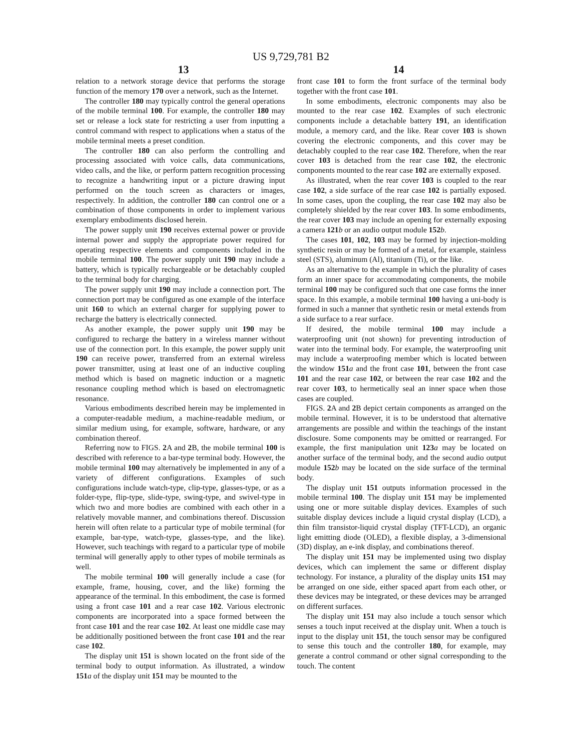US 9,729,781 B2
13 14
relation to a network storage device that performs the storage function of the memory 170 over a network, such as the Internet.
The controller 180 may typically control the general operations of the mobile terminal 100. For example, the controller 180 may set or release a lock state for restricting a user from inputting a control command with respect to applications when a status of the mobile terminal meets a preset condition.
The controller 180 can also perform the controlling and processing associated with voice calls, data communications, video calls, and the like, or perform pattern recognition processing to recognize a handwriting input or a picture drawing input performed on the touch screen as characters or images, respectively. In addition, the controller 180 can control one or a combination of those components in order to implement various exemplary embodiments disclosed herein.
The power supply unit 190 receives external power or provide internal power and supply the appropriate power required for operating respective elements and components included in the mobile terminal 100. The power supply unit 190 may include a battery, which is typically rechargeable or be detachably coupled to the terminal body for charging.
The power supply unit 190 may include a connection port. The connection port may be configured as one example of the interface unit 160 to which an external charger for supplying power to recharge the battery is electrically connected.
As another example, the power supply unit 190 may be configured to recharge the battery in a wireless manner without use of the connection port. In this example, the power supply unit 190 can receive power, transferred from an external wireless power transmitter, using at least one of an inductive coupling method which is based on magnetic induction or a magnetic resonance coupling method which is based on electromagnetic resonance.
Various embodiments described herein may be implemented in a computer-readable medium, a machine-readable medium, or similar medium using, for example, software, hardware, or any combination thereof.
Referring now to FIGS. 2 A and 2 B, the mobile terminal 100 is described with reference to a bar-type terminal body. However, the mobile terminal 100 may alternatively be implemented in any of a variety of different configurations. Examples of such configurations include watch-type, clip-type, glasses-type, or as a folder-type, flip-type, slide-type, swing-type, and swivel-type in which two and more bodies are combined with each other in a relatively movable manner, and combinations thereof. Discussion herein will often relate to a particular type of mobile terminal (for example, bar-type, watch-type, glasses-type, and the like). However, such teachings with regard to a particular type of mobile terminal will generally apply to other types of mobile terminals as well.
The mobile terminal 100 will generally include a case (for example, frame, housing, cover, and the like) forming the appearance of the terminal. In this embodiment, the case is formed using a front case 101 and a rear case 102. Various electronic components are incorporated into a space formed between the front case 101 and the rear case 102. At least one middle case may be additionally positioned between the front case 101 and the rear case 102.
The display unit 151 is shown located on the front side of the terminal body to output information. As illustrated, a window 151 a of the display unit 151 may be mounted to the
front case 101 to form the front surface of the terminal body together with the front case 101.
In some embodiments, electronic components may also be mounted to the rear case 102. Examples of such electronic components include a detachable battery 191, an identification module, a memory card, and the like. Rear cover 103 is shown covering the electronic components, and this cover may be detachably coupled to the rear case 102. Therefore, when the rear cover 103 is detached from the rear case 102, the electronic components mounted to the rear case 102 are externally exposed.
As illustrated, when the rear cover 103 is coupled to the rear case 102, a side surface of the rear case 102 is partially exposed. In some cases, upon the coupling, the rear case 102 may also be completely shielded by the rear cover 103. In some embodiments, the rear cover 103 may include an opening for externally exposing a camera 121 b or an audio output module 152 b.
The cases 101, 102, 103 may be formed by injection-molding synthetic resin or may be formed of a metal, for example, stainless steel (STS), aluminum (Al), titanium (Ti), or the like.
As an alternative to the example in which the plurality of cases form an inner space for accommodating components, the mobile terminal 100 may be configured such that one case forms the inner space. In this example, a mobile terminal 100 having a uni-body is formed in such a manner that synthetic resin or metal extends from a side surface to a rear surface.
If desired, the mobile terminal 100 may include a waterproofing unit (not shown) for preventing introduction of water into the terminal body. For example, the waterproofing unit may include a waterproofing member which is located between the window 151 a and the front case 101, between the front case 101 and the rear case 102, or between the rear case 102 and the rear cover 103, to hermetically seal an inner space when those cases are coupled.
FIGS. 2 A and 2 B depict certain components as arranged on the mobile terminal. However, it is to be understood that alternative arrangements are possible and within the teachings of the instant disclosure. Some components may be omitted or rearranged. For example, the first manipulation unit 123 a may be located on another surface of the terminal body, and the second audio output module 152 b may be located on the side surface of the terminal body.
The display unit 151 outputs information processed in the mobile terminal 100. The display unit 151 may be implemented using one or more suitable display devices. Examples of such suitable display devices include a liquid crystal display (LCD), a thin film transistor-liquid crystal display (TFT-LCD), an organic light emitting diode (OLED), a flexible display, a 3-dimensional (3D) display, an e-ink display, and combinations thereof.
The display unit 151 may be implemented using two display devices, which can implement the same or different display technology. For instance, a plurality of the display units 151 may be arranged on one side, either spaced apart from each other, or these devices may be integrated, or these devices may be arranged on different surfaces.
The display unit 151 may also include a touch sensor which senses a touch input received at the display unit. When a touch is input to the display unit 151, the touch sensor may be configured to sense this touch and the controller 180, for example, may generate a control command or other signal corresponding to the touch. The content